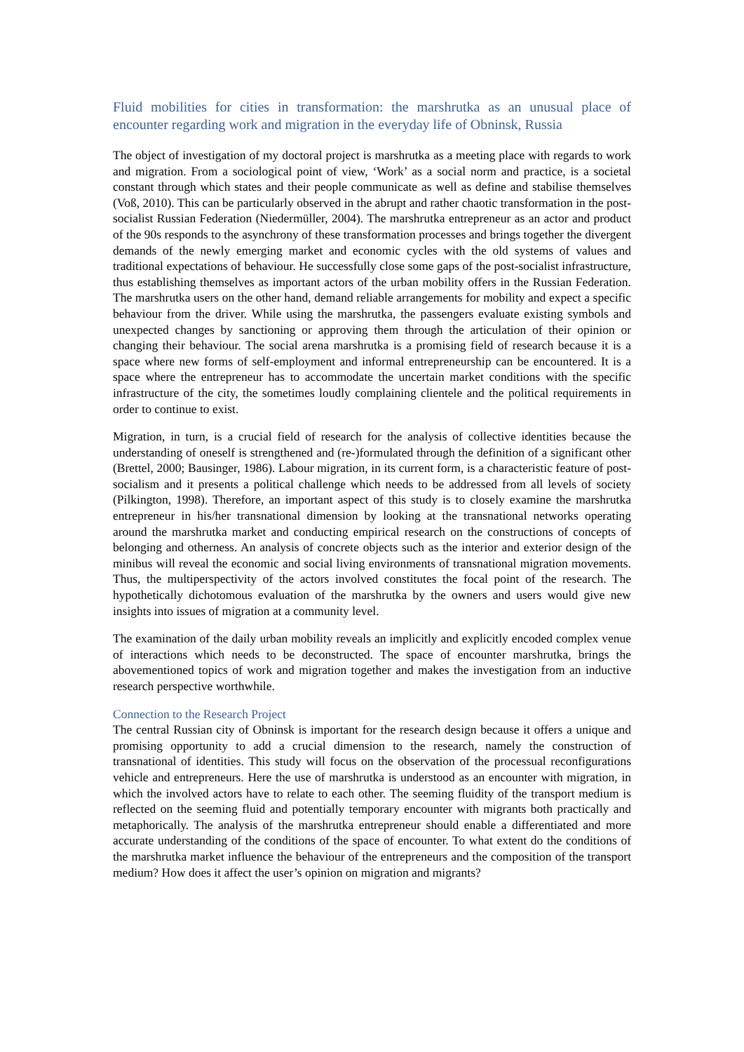Fluid mobilities for cities in transformation: the marshrutka as an unusual place of encounter regarding work and migration in the everyday life of Obninsk, Russia
The object of investigation of my doctoral project is marshrutka as a meeting place with regards to work and migration. From a sociological point of view, ‘Work’ as a social norm and practice, is a societal constant through which states and their people communicate as well as define and stabilise themselves (Voß, 2010). This can be particularly observed in the abrupt and rather chaotic transformation in the post-socialist Russian Federation (Niedermüller, 2004). The marshrutka entrepreneur as an actor and product of the 90s responds to the asynchrony of these transformation processes and brings together the divergent demands of the newly emerging market and economic cycles with the old systems of values and traditional expectations of behaviour. He successfully close some gaps of the post-socialist infrastructure, thus establishing themselves as important actors of the urban mobility offers in the Russian Federation. The marshrutka users on the other hand, demand reliable arrangements for mobility and expect a specific behaviour from the driver. While using the marshrutka, the passengers evaluate existing symbols and unexpected changes by sanctioning or approving them through the articulation of their opinion or changing their behaviour. The social arena marshrutka is a promising field of research because it is a space where new forms of self-employment and informal entrepreneurship can be encountered. It is a space where the entrepreneur has to accommodate the uncertain market conditions with the specific infrastructure of the city, the sometimes loudly complaining clientele and the political requirements in order to continue to exist.
Migration, in turn, is a crucial field of research for the analysis of collective identities because the understanding of oneself is strengthened and (re-)formulated through the definition of a significant other (Brettel, 2000; Bausinger, 1986). Labour migration, in its current form, is a characteristic feature of post-socialism and it presents a political challenge which needs to be addressed from all levels of society (Pilkington, 1998). Therefore, an important aspect of this study is to closely examine the marshrutka entrepreneur in his/her transnational dimension by looking at the transnational networks operating around the marshrutka market and conducting empirical research on the constructions of concepts of belonging and otherness. An analysis of concrete objects such as the interior and exterior design of the minibus will reveal the economic and social living environments of transnational migration movements. Thus, the multiperspectivity of the actors involved constitutes the focal point of the research. The hypothetically dichotomous evaluation of the marshrutka by the owners and users would give new insights into issues of migration at a community level.
The examination of the daily urban mobility reveals an implicitly and explicitly encoded complex venue of interactions which needs to be deconstructed. The space of encounter marshrutka, brings the abovementioned topics of work and migration together and makes the investigation from an inductive research perspective worthwhile.
Connection to the Research Project
The central Russian city of Obninsk is important for the research design because it offers a unique and promising opportunity to add a crucial dimension to the research, namely the construction of transnational of identities. This study will focus on the observation of the processual reconfigurations vehicle and entrepreneurs. Here the use of marshrutka is understood as an encounter with migration, in which the involved actors have to relate to each other. The seeming fluidity of the transport medium is reflected on the seeming fluid and potentially temporary encounter with migrants both practically and metaphorically. The analysis of the marshrutka entrepreneur should enable a differentiated and more accurate understanding of the conditions of the space of encounter. To what extent do the conditions of the marshrutka market influence the behaviour of the entrepreneurs and the composition of the transport medium? How does it affect the user’s opinion on migration and migrants?